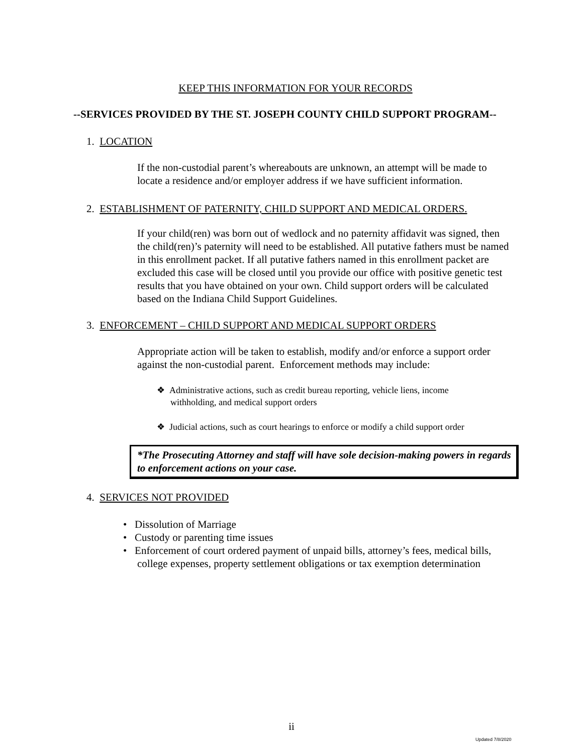KEEP THIS INFORMATION FOR YOUR RECORDS
--SERVICES PROVIDED BY THE ST. JOSEPH COUNTY CHILD SUPPORT PROGRAM--
1. LOCATION
If the non-custodial parent’s whereabouts are unknown, an attempt will be made to locate a residence and/or employer address if we have sufficient information.
2. ESTABLISHMENT OF PATERNITY, CHILD SUPPORT AND MEDICAL ORDERS.
If your child(ren) was born out of wedlock and no paternity affidavit was signed, then the child(ren)’s paternity will need to be established. All putative fathers must be named in this enrollment packet. If all putative fathers named in this enrollment packet are excluded this case will be closed until you provide our office with positive genetic test results that you have obtained on your own. Child support orders will be calculated based on the Indiana Child Support Guidelines.
3. ENFORCEMENT – CHILD SUPPORT AND MEDICAL SUPPORT ORDERS
Appropriate action will be taken to establish, modify and/or enforce a support order against the non-custodial parent. Enforcement methods may include:
❖ Administrative actions, such as credit bureau reporting, vehicle liens, income
withholding, and medical support orders
❖ Judicial actions, such as court hearings to enforce or modify a child support order
*The Prosecuting Attorney and staff will have sole decision-making powers in regards to enforcement actions on your case.
4. SERVICES NOT PROVIDED
• Dissolution of Marriage
• Custody or parenting time issues
• Enforcement of court ordered payment of unpaid bills, attorney’s fees, medical bills, college expenses, property settlement obligations or tax exemption determination
ii
Updated 7/8/2020